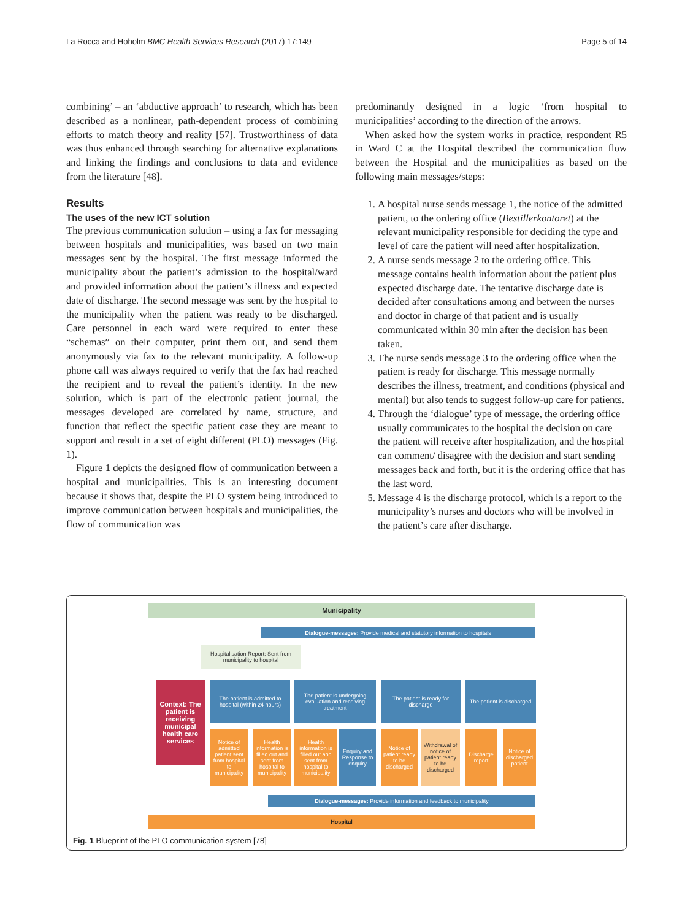La Rocca and Hoholm BMC Health Services Research (2017) 17:149 Page 5 of 14
combining’ – an ‘abductive approach’ to research, which has been described as a nonlinear, path-dependent process of combining efforts to match theory and reality [57]. Trustworthiness of data was thus enhanced through searching for alternative explanations and linking the findings and conclusions to data and evidence from the literature [48].
Results
The uses of the new ICT solution
The previous communication solution – using a fax for messaging between hospitals and municipalities, was based on two main messages sent by the hospital. The first message informed the municipality about the patient’s admission to the hospital/ward and provided information about the patient’s illness and expected date of discharge. The second message was sent by the hospital to the municipality when the patient was ready to be discharged. Care personnel in each ward were required to enter these “schemas” on their computer, print them out, and send them anonymously via fax to the relevant municipality. A follow-up phone call was always required to verify that the fax had reached the recipient and to reveal the patient’s identity. In the new solution, which is part of the electronic patient journal, the messages developed are correlated by name, structure, and function that reflect the specific patient case they are meant to support and result in a set of eight different (PLO) messages (Fig. 1).
Figure 1 depicts the designed flow of communication between a hospital and municipalities. This is an interesting document because it shows that, despite the PLO system being introduced to improve communication between hospitals and municipalities, the flow of communication was
predominantly designed in a logic ‘from hospital to municipalities’ according to the direction of the arrows.
When asked how the system works in practice, respondent R5 in Ward C at the Hospital described the communication flow between the Hospital and the municipalities as based on the following main messages/steps:
1. A hospital nurse sends message 1, the notice of the admitted patient, to the ordering office (Bestillerkontoret) at the relevant municipality responsible for deciding the type and level of care the patient will need after hospitalization.
2. A nurse sends message 2 to the ordering office. This message contains health information about the patient plus expected discharge date. The tentative discharge date is decided after consultations among and between the nurses and doctor in charge of that patient and is usually communicated within 30 min after the decision has been taken.
3. The nurse sends message 3 to the ordering office when the patient is ready for discharge. This message normally describes the illness, treatment, and conditions (physical and mental) but also tends to suggest follow-up care for patients.
4. Through the ‘dialogue’ type of message, the ordering office usually communicates to the hospital the decision on care the patient will receive after hospitalization, and the hospital can comment/ disagree with the decision and start sending messages back and forth, but it is the ordering office that has the last word.
5. Message 4 is the discharge protocol, which is a report to the municipality’s nurses and doctors who will be involved in the patient’s care after discharge.
Municipality
Dialogue-messages: Provide medical and statutory information to hospitals
Hospitalisation Report: Sent from municipality to hospital
Context: The patient is receiving municipal health care services
The patient is admitted to hospital (within 24 hours)
The patient is undergoing evaluation and receiving treatment
The patient is ready for discharge
The patient is discharged
Notice of admitted patient sent from hospital to municipality
Health information is filled out and sent from hospital to municipality
Health information is filled out and sent from hospital to municipality
Enquiry and Response to enquiry
Notice of patient ready to be discharged
Withdrawal of notice of patient ready to be discharged
Discharge report
Notice of discharged patient
Dialogue-messages: Provide information and feedback to municipality
Hospital
Fig. 1 Blueprint of the PLO communication system [78]